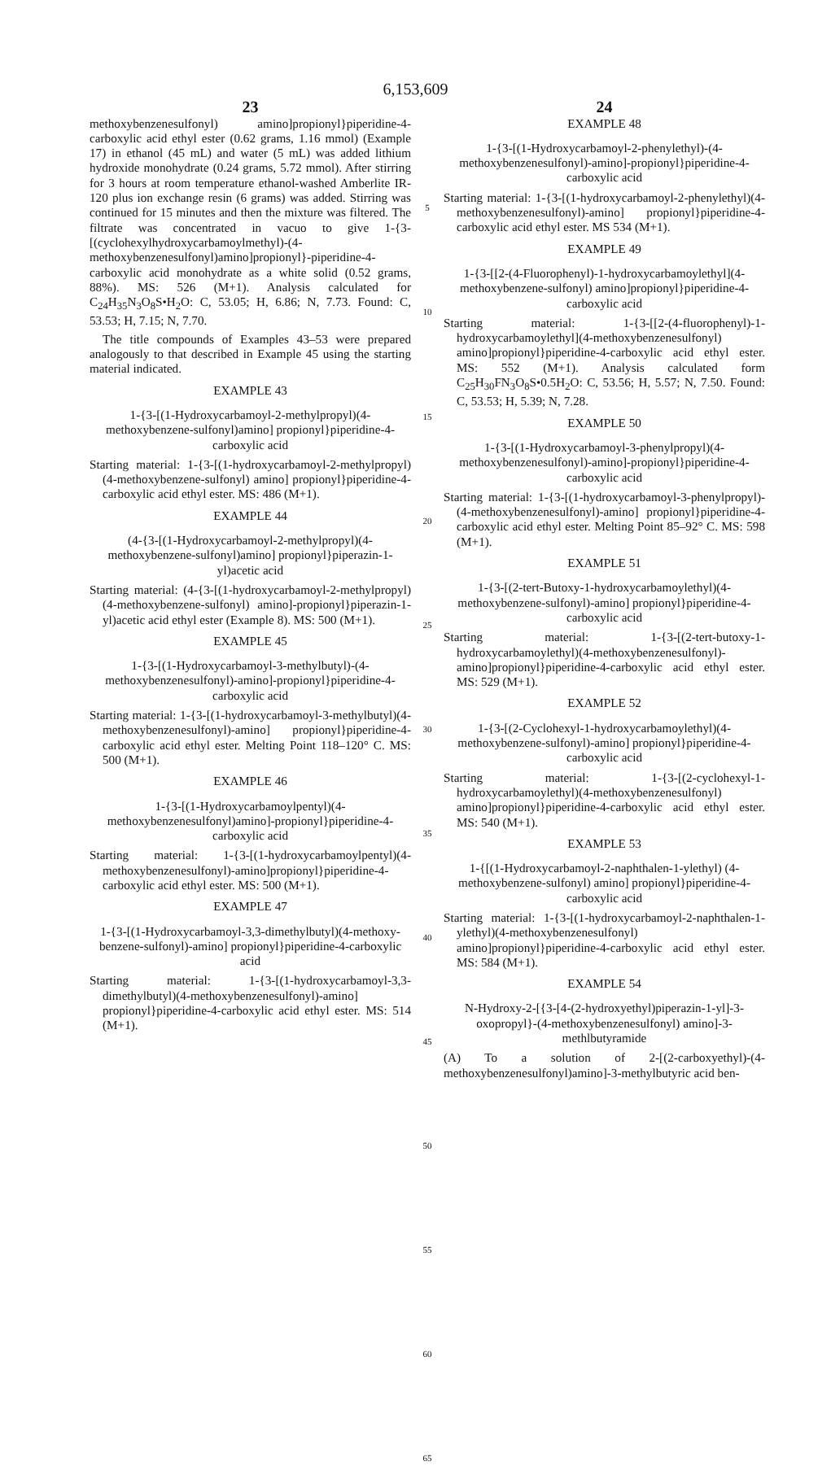6,153,609
23
methoxybenzenesulfonyl) amino]propionyl}piperidine-4-carboxylic acid ethyl ester (0.62 grams, 1.16 mmol) (Example 17) in ethanol (45 mL) and water (5 mL) was added lithium hydroxide monohydrate (0.24 grams, 5.72 mmol). After stirring for 3 hours at room temperature ethanol-washed Amberlite IR-120 plus ion exchange resin (6 grams) was added. Stirring was continued for 15 minutes and then the mixture was filtered. The filtrate was concentrated in vacuo to give 1-{3-[(cyclohexylhydroxycarbamoylmethyl)-(4-methoxybenzenesulfonyl)amino]propionyl}-piperidine-4-carboxylic acid monohydrate as a white solid (0.52 grams, 88%). MS: 526 (M+1). Analysis calculated for C<sub>24</sub>H<sub>35</sub>N<sub>3</sub>O<sub>8</sub>S•H<sub>2</sub>O: C, 53.05; H, 6.86; N, 7.73. Found: C, 53.53; H, 7.15; N, 7.70.
The title compounds of Examples 43–53 were prepared analogously to that described in Example 45 using the starting material indicated.
EXAMPLE 43
1-{3-[(1-Hydroxycarbamoyl-2-methylpropyl)(4-methoxybenzene-sulfonyl)amino] propionyl}piperidine-4-carboxylic acid
Starting material: 1-{3-[(1-hydroxycarbamoyl-2-methylpropyl)(4-methoxybenzene-sulfonyl) amino] propionyl}piperidine-4-carboxylic acid ethyl ester. MS: 486 (M+1).
EXAMPLE 44
(4-{3-[(1-Hydroxycarbamoyl-2-methylpropyl)(4-methoxybenzene-sulfonyl)amino] propionyl}piperazin-1-yl)acetic acid
Starting material: (4-{3-[(1-hydroxycarbamoyl-2-methylpropyl)(4-methoxybenzene-sulfonyl) amino]-propionyl}piperazin-1-yl)acetic acid ethyl ester (Example 8). MS: 500 (M+1).
EXAMPLE 45
1-{3-[(1-Hydroxycarbamoyl-3-methylbutyl)-(4-methoxybenzenesulfonyl)-amino]-propionyl}piperidine-4-carboxylic acid
Starting material: 1-{3-[(1-hydroxycarbamoyl-3-methylbutyl)(4-methoxybenzenesulfonyl)-amino] propionyl}piperidine-4-carboxylic acid ethyl ester. Melting Point 118–120° C. MS: 500 (M+1).
EXAMPLE 46
1-{3-[(1-Hydroxycarbamoylpentyl)(4-methoxybenzenesulfonyl)amino]-propionyl}piperidine-4-carboxylic acid
Starting material: 1-{3-[(1-hydroxycarbamoylpentyl)(4-methoxybenzenesulfonyl)-amino]propionyl}piperidine-4-carboxylic acid ethyl ester. MS: 500 (M+1).
EXAMPLE 47
1-{3-[(1-Hydroxycarbamoyl-3,3-dimethylbutyl)(4-methoxy-benzene-sulfonyl)-amino] propionyl}piperidine-4-carboxylic acid
Starting material: 1-{3-[(1-hydroxycarbamoyl-3,3-dimethylbutyl)(4-methoxybenzenesulfonyl)-amino] propionyl}piperidine-4-carboxylic acid ethyl ester. MS: 514 (M+1).
5
10
15
20
25
30
35
40
45
50
55
60
65
24
EXAMPLE 48
1-{3-[(1-Hydroxycarbamoyl-2-phenylethyl)-(4-methoxybenzenesulfonyl)-amino]-propionyl}piperidine-4-carboxylic acid
Starting material: 1-{3-[(1-hydroxycarbamoyl-2-phenylethyl)(4-methoxybenzenesulfonyl)-amino] propionyl}piperidine-4-carboxylic acid ethyl ester. MS 534 (M+1).
EXAMPLE 49
1-{3-[[2-(4-Fluorophenyl)-1-hydroxycarbamoylethyl](4-methoxybenzene-sulfonyl) amino]propionyl}piperidine-4-carboxylic acid
Starting material: 1-{3-[[2-(4-fluorophenyl)-1-hydroxycarbamoylethyl](4-methoxybenzenesulfonyl) amino]propionyl}piperidine-4-carboxylic acid ethyl ester. MS: 552 (M+1). Analysis calculated form C<sub>25</sub>H<sub>30</sub>FN<sub>3</sub>O<sub>8</sub>S•0.5H<sub>2</sub>O: C, 53.56; H, 5.57; N, 7.50. Found: C, 53.53; H, 5.39; N, 7.28.
EXAMPLE 50
1-{3-[(1-Hydroxycarbamoyl-3-phenylpropyl)(4-methoxybenzenesulfonyl)-amino]-propionyl}piperidine-4-carboxylic acid
Starting material: 1-{3-[(1-hydroxycarbamoyl-3-phenylpropyl)-(4-methoxybenzenesulfonyl)-amino] propionyl}piperidine-4-carboxylic acid ethyl ester. Melting Point 85–92° C. MS: 598 (M+1).
EXAMPLE 51
1-{3-[(2-tert-Butoxy-1-hydroxycarbamoylethyl)(4-methoxybenzene-sulfonyl)-amino] propionyl}piperidine-4-carboxylic acid
Starting material: 1-{3-[(2-tert-butoxy-1-hydroxycarbamoylethyl)(4-methoxybenzenesulfonyl)-amino]propionyl}piperidine-4-carboxylic acid ethyl ester. MS: 529 (M+1).
EXAMPLE 52
1-{3-[(2-Cyclohexyl-1-hydroxycarbamoylethyl)(4-methoxybenzene-sulfonyl)-amino] propionyl}piperidine-4-carboxylic acid
Starting material: 1-{3-[(2-cyclohexyl-1-hydroxycarbamoylethyl)(4-methoxybenzenesulfonyl) amino]propionyl}piperidine-4-carboxylic acid ethyl ester. MS: 540 (M+1).
EXAMPLE 53
1-{[(1-Hydroxycarbamoyl-2-naphthalen-1-ylethyl) (4-methoxybenzene-sulfonyl) amino] propionyl}piperidine-4-carboxylic acid
Starting material: 1-{3-[(1-hydroxycarbamoyl-2-naphthalen-1-ylethyl)(4-methoxybenzenesulfonyl) amino]propionyl}piperidine-4-carboxylic acid ethyl ester. MS: 584 (M+1).
EXAMPLE 54
N-Hydroxy-2-[{3-[4-(2-hydroxyethyl)piperazin-1-yl]-3-oxopropyl}-(4-methoxybenzenesulfonyl) amino]-3-methlbutyramide
(A) To a solution of 2-[(2-carboxyethyl)-(4-methoxybenzenesulfonyl)amino]-3-methylbutyric acid ben-